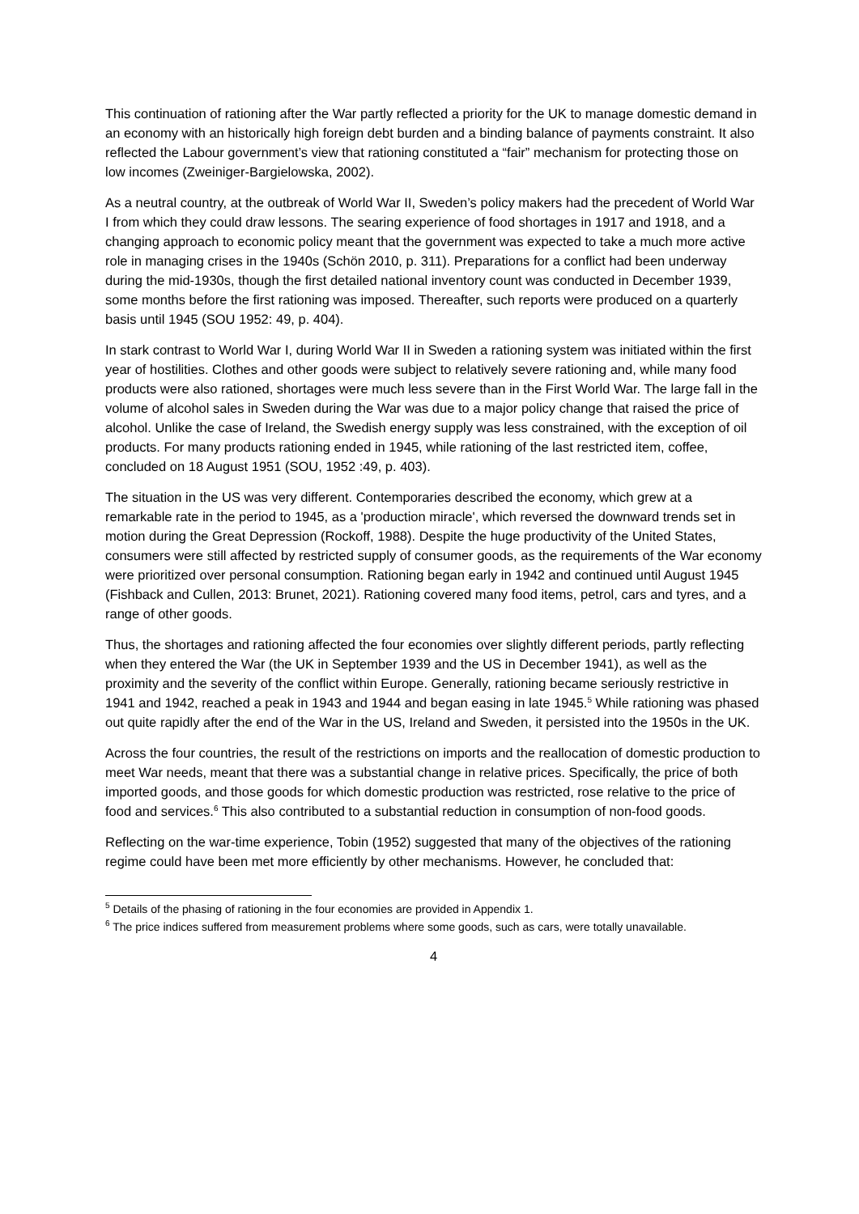This continuation of rationing after the War partly reflected a priority for the UK to manage domestic demand in an economy with an historically high foreign debt burden and a binding balance of payments constraint. It also reflected the Labour government’s view that rationing constituted a “fair” mechanism for protecting those on low incomes (Zweiniger-Bargielowska, 2002).
As a neutral country, at the outbreak of World War II, Sweden’s policy makers had the precedent of World War I from which they could draw lessons. The searing experience of food shortages in 1917 and 1918, and a changing approach to economic policy meant that the government was expected to take a much more active role in managing crises in the 1940s (Schön 2010, p. 311). Preparations for a conflict had been underway during the mid-1930s, though the first detailed national inventory count was conducted in December 1939, some months before the first rationing was imposed. Thereafter, such reports were produced on a quarterly basis until 1945 (SOU 1952: 49, p. 404).
In stark contrast to World War I, during World War II in Sweden a rationing system was initiated within the first year of hostilities. Clothes and other goods were subject to relatively severe rationing and, while many food products were also rationed, shortages were much less severe than in the First World War. The large fall in the volume of alcohol sales in Sweden during the War was due to a major policy change that raised the price of alcohol. Unlike the case of Ireland, the Swedish energy supply was less constrained, with the exception of oil products. For many products rationing ended in 1945, while rationing of the last restricted item, coffee, concluded on 18 August 1951 (SOU, 1952 :49, p. 403).
The situation in the US was very different. Contemporaries described the economy, which grew at a remarkable rate in the period to 1945, as a 'production miracle', which reversed the downward trends set in motion during the Great Depression (Rockoff, 1988). Despite the huge productivity of the United States, consumers were still affected by restricted supply of consumer goods, as the requirements of the War economy were prioritized over personal consumption. Rationing began early in 1942 and continued until August 1945 (Fishback and Cullen, 2013: Brunet, 2021). Rationing covered many food items, petrol, cars and tyres, and a range of other goods.
Thus, the shortages and rationing affected the four economies over slightly different periods, partly reflecting when they entered the War (the UK in September 1939 and the US in December 1941), as well as the proximity and the severity of the conflict within Europe. Generally, rationing became seriously restrictive in 1941 and 1942, reached a peak in 1943 and 1944 and began easing in late 1945.<sup>5</sup> While rationing was phased out quite rapidly after the end of the War in the US, Ireland and Sweden, it persisted into the 1950s in the UK.
Across the four countries, the result of the restrictions on imports and the reallocation of domestic production to meet War needs, meant that there was a substantial change in relative prices. Specifically, the price of both imported goods, and those goods for which domestic production was restricted, rose relative to the price of food and services.<sup>6</sup> This also contributed to a substantial reduction in consumption of non-food goods.
Reflecting on the war-time experience, Tobin (1952) suggested that many of the objectives of the rationing regime could have been met more efficiently by other mechanisms. However, he concluded that:
<sup>5</sup> Details of the phasing of rationing in the four economies are provided in Appendix 1.
<sup>6</sup> The price indices suffered from measurement problems where some goods, such as cars, were totally unavailable.
4